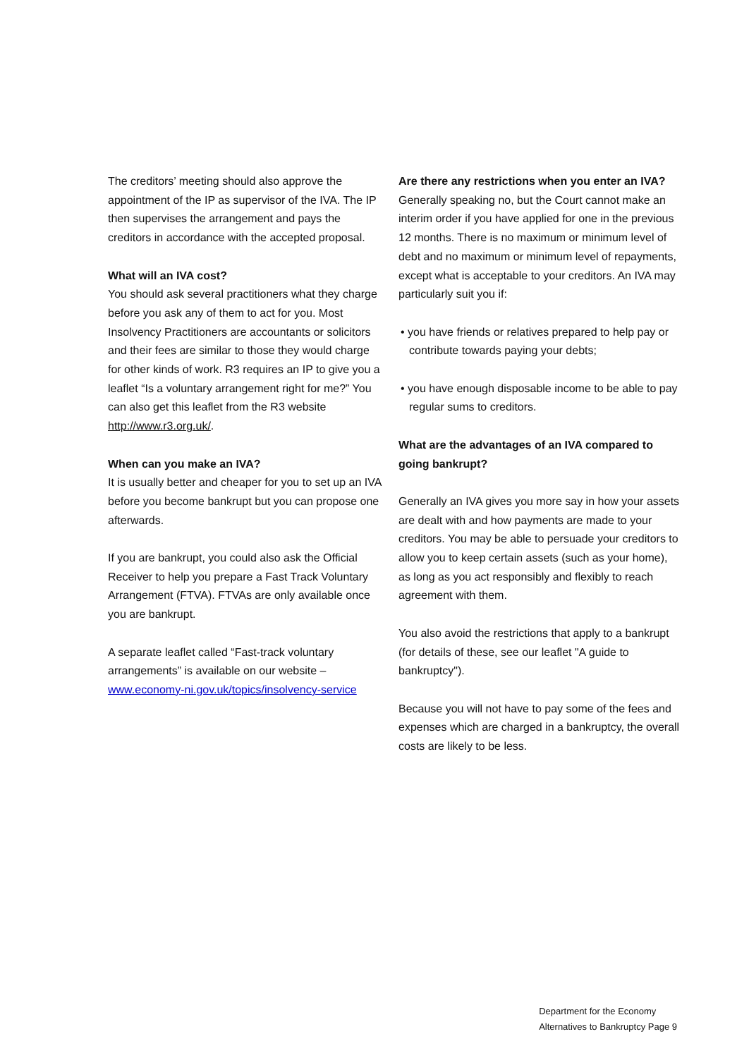The creditors’ meeting should also approve the appointment of the IP as supervisor of the IVA. The IP then supervises the arrangement and pays the creditors in accordance with the accepted proposal.
What will an IVA cost?
You should ask several practitioners what they charge before you ask any of them to act for you. Most Insolvency Practitioners are accountants or solicitors and their fees are similar to those they would charge for other kinds of work. R3 requires an IP to give you a leaflet “Is a voluntary arrangement right for me?” You can also get this leaflet from the R3 website http://www.r3.org.uk/.
When can you make an IVA?
It is usually better and cheaper for you to set up an IVA before you become bankrupt but you can propose one afterwards.
If you are bankrupt, you could also ask the Official Receiver to help you prepare a Fast Track Voluntary Arrangement (FTVA). FTVAs are only available once you are bankrupt.
A separate leaflet called “Fast-track voluntary arrangements” is available on our website – www.economy-ni.gov.uk/topics/insolvency-service
Are there any restrictions when you enter an IVA?
Generally speaking no, but the Court cannot make an interim order if you have applied for one in the previous 12 months. There is no maximum or minimum level of debt and no maximum or minimum level of repayments, except what is acceptable to your creditors. An IVA may particularly suit you if:
• you have friends or relatives prepared to help pay or contribute towards paying your debts;
• you have enough disposable income to be able to pay regular sums to creditors.
What are the advantages of an IVA compared to going bankrupt?
Generally an IVA gives you more say in how your assets are dealt with and how payments are made to your creditors. You may be able to persuade your creditors to allow you to keep certain assets (such as your home), as long as you act responsibly and flexibly to reach agreement with them.
You also avoid the restrictions that apply to a bankrupt (for details of these, see our leaflet "A guide to bankruptcy").
Because you will not have to pay some of the fees and expenses which are charged in a bankruptcy, the overall costs are likely to be less.
Department for the Economy
Alternatives to Bankruptcy Page 9